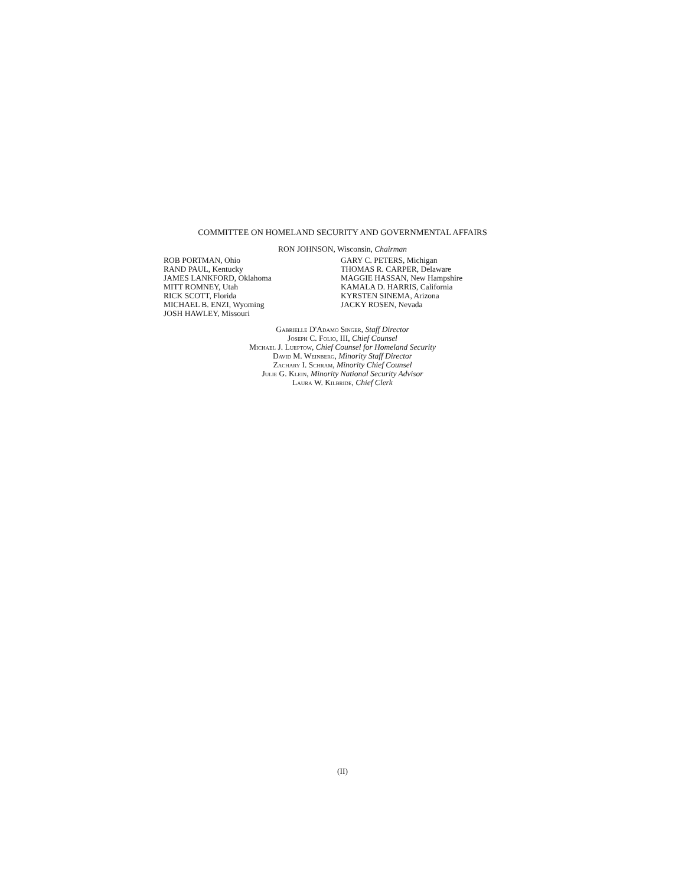COMMITTEE ON HOMELAND SECURITY AND GOVERNMENTAL AFFAIRS
RON JOHNSON, Wisconsin, Chairman
ROB PORTMAN, Ohio
RAND PAUL, Kentucky
JAMES LANKFORD, Oklahoma
MITT ROMNEY, Utah
RICK SCOTT, Florida
MICHAEL B. ENZI, Wyoming
JOSH HAWLEY, Missouri
GARY C. PETERS, Michigan
THOMAS R. CARPER, Delaware
MAGGIE HASSAN, New Hampshire
KAMALA D. HARRIS, California
KYRSTEN SINEMA, Arizona
JACKY ROSEN, Nevada
Gabrielle D'Adamo Singer, Staff Director
Joseph C. Folio, III, Chief Counsel
Michael J. Lueptow, Chief Counsel for Homeland Security
David M. Weinberg, Minority Staff Director
Zachary I. Schram, Minority Chief Counsel
Julie G. Klein, Minority National Security Advisor
Laura W. Kilbride, Chief Clerk
(II)